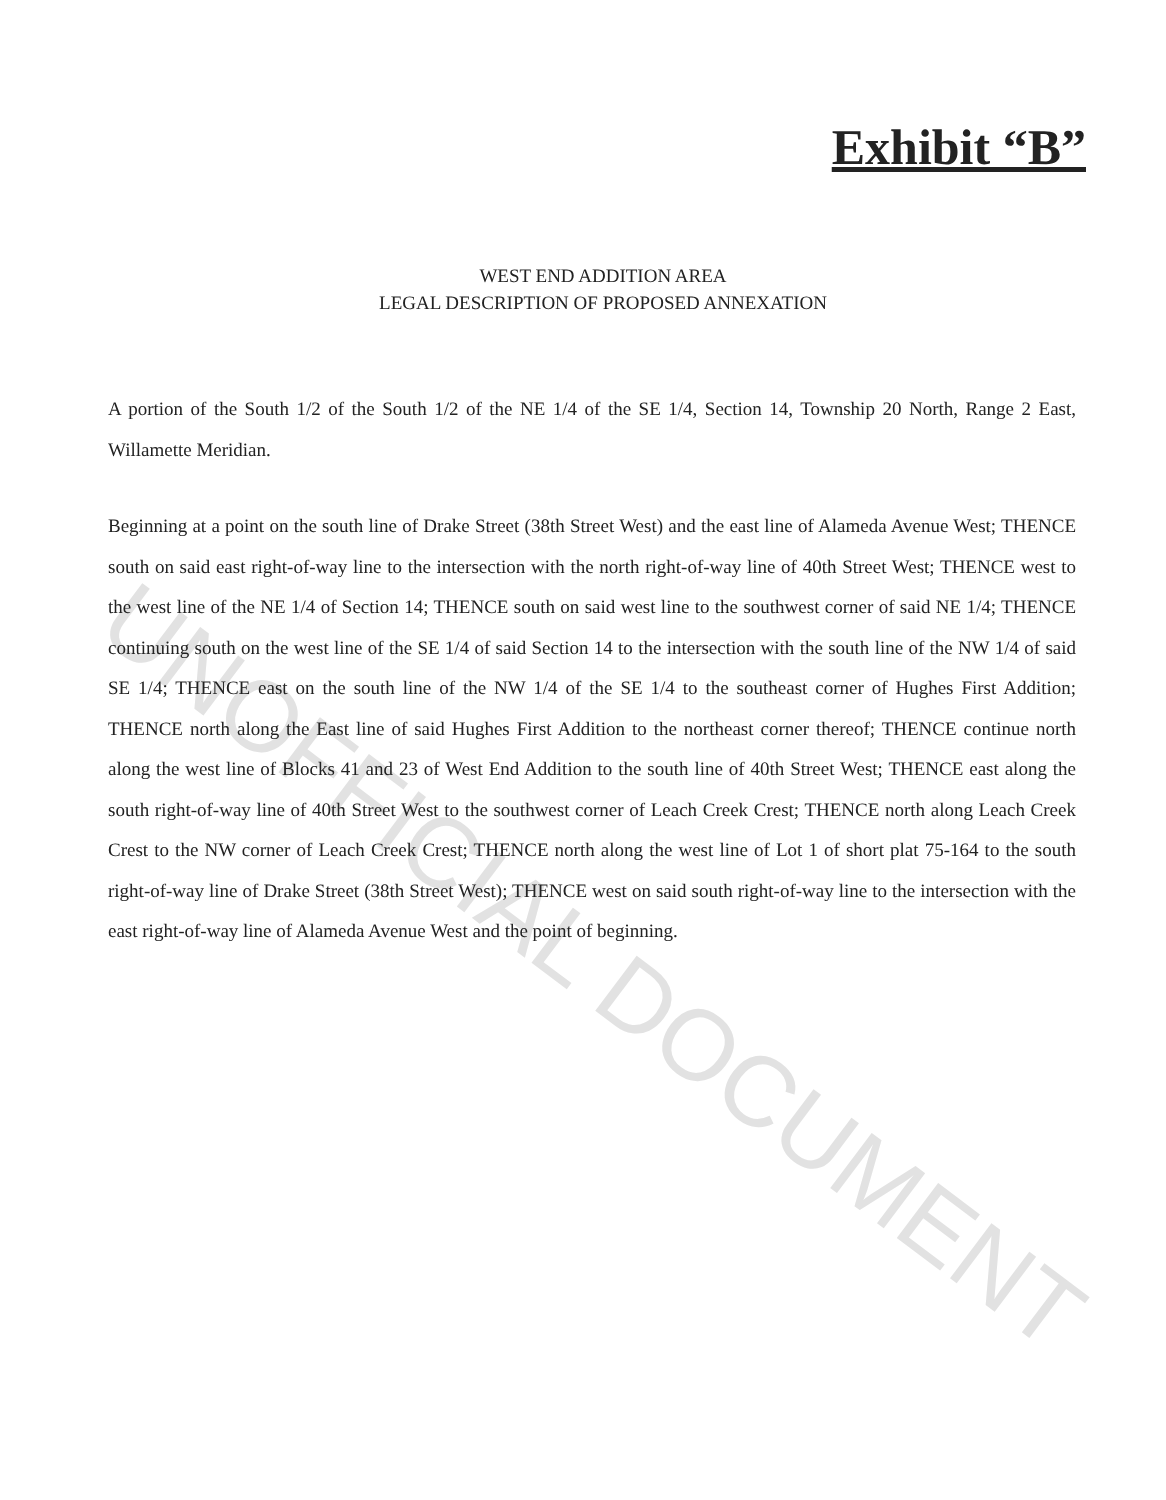Exhibit “B”
WEST END ADDITION AREA
LEGAL DESCRIPTION OF PROPOSED ANNEXATION
A portion of the South 1/2 of the South 1/2 of the NE 1/4 of the SE 1/4, Section 14, Township 20 North, Range 2 East, Willamette Meridian.
Beginning at a point on the south line of Drake Street (38th Street West) and the east line of Alameda Avenue West; THENCE south on said east right-of-way line to the intersection with the north right-of-way line of 40th Street West; THENCE west to the west line of the NE 1/4 of Section 14; THENCE south on said west line to the southwest corner of said NE 1/4; THENCE continuing south on the west line of the SE 1/4 of said Section 14 to the intersection with the south line of the NW 1/4 of said SE 1/4; THENCE east on the south line of the NW 1/4 of the SE 1/4 to the southeast corner of Hughes First Addition; THENCE north along the East line of said Hughes First Addition to the northeast corner thereof; THENCE continue north along the west line of Blocks 41 and 23 of West End Addition to the south line of 40th Street West; THENCE east along the south right-of-way line of 40th Street West to the southwest corner of Leach Creek Crest; THENCE north along Leach Creek Crest to the NW corner of Leach Creek Crest; THENCE north along the west line of Lot 1 of short plat 75-164 to the south right-of-way line of Drake Street (38th Street West); THENCE west on said south right-of-way line to the intersection with the east right-of-way line of Alameda Avenue West and the point of beginning.
UNOFFICIAL DOCUMENT